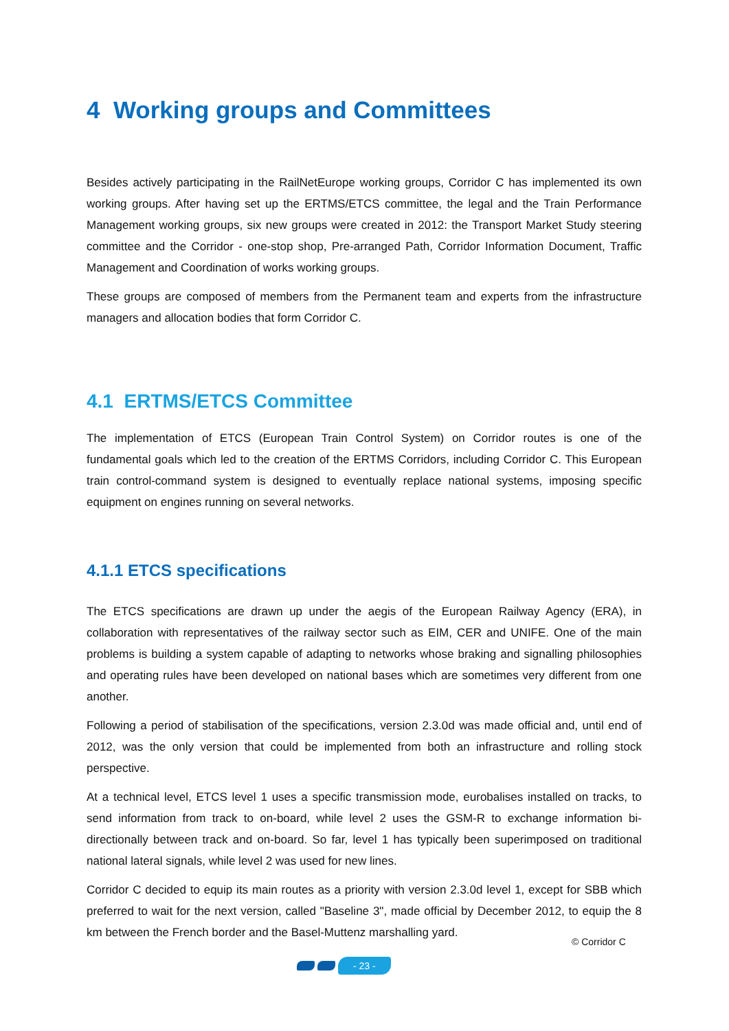4 Working groups and Committees
Besides actively participating in the RailNetEurope working groups, Corridor C has implemented its own working groups. After having set up the ERTMS/ETCS committee, the legal and the Train Performance Management working groups, six new groups were created in 2012: the Transport Market Study steering committee and the Corridor - one-stop shop, Pre-arranged Path, Corridor Information Document, Traffic Management and Coordination of works working groups.
These groups are composed of members from the Permanent team and experts from the infrastructure managers and allocation bodies that form Corridor C.
4.1 ERTMS/ETCS Committee
The implementation of ETCS (European Train Control System) on Corridor routes is one of the fundamental goals which led to the creation of the ERTMS Corridors, including Corridor C. This European train control-command system is designed to eventually replace national systems, imposing specific equipment on engines running on several networks.
4.1.1 ETCS specifications
The ETCS specifications are drawn up under the aegis of the European Railway Agency (ERA), in collaboration with representatives of the railway sector such as EIM, CER and UNIFE. One of the main problems is building a system capable of adapting to networks whose braking and signalling philosophies and operating rules have been developed on national bases which are sometimes very different from one another.
Following a period of stabilisation of the specifications, version 2.3.0d was made official and, until end of 2012, was the only version that could be implemented from both an infrastructure and rolling stock perspective.
At a technical level, ETCS level 1 uses a specific transmission mode, eurobalises installed on tracks, to send information from track to on-board, while level 2 uses the GSM-R to exchange information bi-directionally between track and on-board. So far, level 1 has typically been superimposed on traditional national lateral signals, while level 2 was used for new lines.
Corridor C decided to equip its main routes as a priority with version 2.3.0d level 1, except for SBB which preferred to wait for the next version, called "Baseline 3", made official by December 2012, to equip the 8 km between the French border and the Basel-Muttenz marshalling yard.
© Corridor C
- 23 -